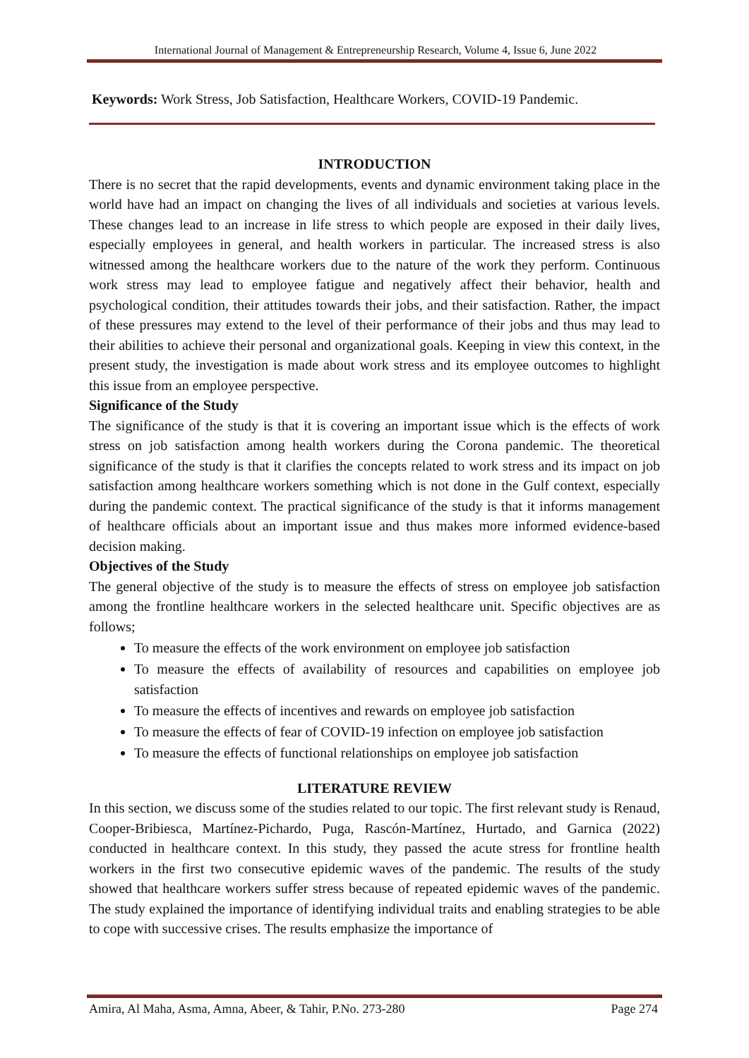International Journal of Management & Entrepreneurship Research, Volume 4, Issue 6, June 2022
Keywords: Work Stress, Job Satisfaction, Healthcare Workers, COVID-19 Pandemic.
INTRODUCTION
There is no secret that the rapid developments, events and dynamic environment taking place in the world have had an impact on changing the lives of all individuals and societies at various levels. These changes lead to an increase in life stress to which people are exposed in their daily lives, especially employees in general, and health workers in particular. The increased stress is also witnessed among the healthcare workers due to the nature of the work they perform. Continuous work stress may lead to employee fatigue and negatively affect their behavior, health and psychological condition, their attitudes towards their jobs, and their satisfaction. Rather, the impact of these pressures may extend to the level of their performance of their jobs and thus may lead to their abilities to achieve their personal and organizational goals. Keeping in view this context, in the present study, the investigation is made about work stress and its employee outcomes to highlight this issue from an employee perspective.
Significance of the Study
The significance of the study is that it is covering an important issue which is the effects of work stress on job satisfaction among health workers during the Corona pandemic. The theoretical significance of the study is that it clarifies the concepts related to work stress and its impact on job satisfaction among healthcare workers something which is not done in the Gulf context, especially during the pandemic context. The practical significance of the study is that it informs management of healthcare officials about an important issue and thus makes more informed evidence-based decision making.
Objectives of the Study
The general objective of the study is to measure the effects of stress on employee job satisfaction among the frontline healthcare workers in the selected healthcare unit. Specific objectives are as follows;
To measure the effects of the work environment on employee job satisfaction
To measure the effects of availability of resources and capabilities on employee job satisfaction
To measure the effects of incentives and rewards on employee job satisfaction
To measure the effects of fear of COVID-19 infection on employee job satisfaction
To measure the effects of functional relationships on employee job satisfaction
LITERATURE REVIEW
In this section, we discuss some of the studies related to our topic. The first relevant study is Renaud, Cooper-Bribiesca, Martínez-Pichardo, Puga, Rascón-Martínez, Hurtado, and Garnica (2022) conducted in healthcare context. In this study, they passed the acute stress for frontline health workers in the first two consecutive epidemic waves of the pandemic. The results of the study showed that healthcare workers suffer stress because of repeated epidemic waves of the pandemic. The study explained the importance of identifying individual traits and enabling strategies to be able to cope with successive crises. The results emphasize the importance of
Amira, Al Maha, Asma, Amna, Abeer, & Tahir, P.No. 273-280 Page 274